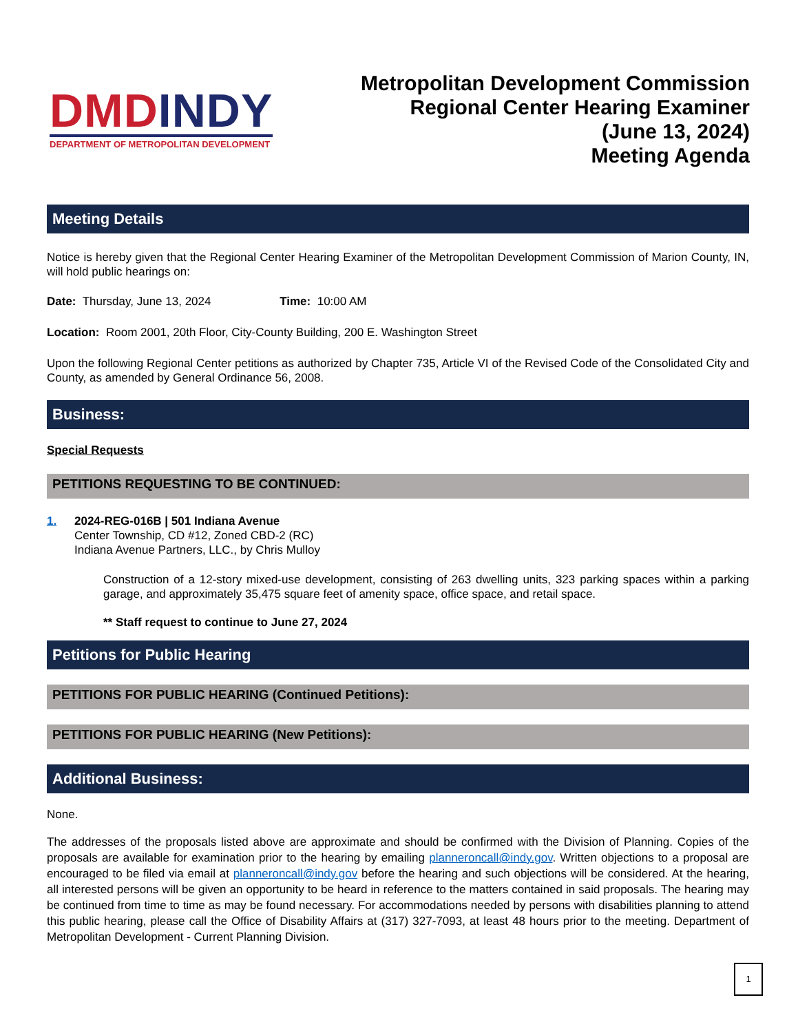DMDINDY
DEPARTMENT OF METROPOLITAN DEVELOPMENT
Metropolitan Development Commission
Regional Center Hearing Examiner
(June 13, 2024)
Meeting Agenda
Meeting Details
Notice is hereby given that the Regional Center Hearing Examiner of the Metropolitan Development Commission of Marion County, IN, will hold public hearings on:
Date: Thursday, June 13, 2024 Time: 10:00 AM
Location: Room 2001, 20th Floor, City-County Building, 200 E. Washington Street
Upon the following Regional Center petitions as authorized by Chapter 735, Article VI of the Revised Code of the Consolidated City and County, as amended by General Ordinance 56, 2008.
Business:
Special Requests
PETITIONS REQUESTING TO BE CONTINUED:
1. 2024-REG-016B | 501 Indiana Avenue
Center Township, CD #12, Zoned CBD-2 (RC)
Indiana Avenue Partners, LLC., by Chris Mulloy
Construction of a 12-story mixed-use development, consisting of 263 dwelling units, 323 parking spaces within a parking garage, and approximately 35,475 square feet of amenity space, office space, and retail space.
** Staff request to continue to June 27, 2024
Petitions for Public Hearing
PETITIONS FOR PUBLIC HEARING (Continued Petitions):
PETITIONS FOR PUBLIC HEARING (New Petitions):
Additional Business:
None.
The addresses of the proposals listed above are approximate and should be confirmed with the Division of Planning. Copies of the proposals are available for examination prior to the hearing by emailing planneroncall@indy.gov. Written objections to a proposal are encouraged to be filed via email at planneroncall@indy.gov before the hearing and such objections will be considered. At the hearing, all interested persons will be given an opportunity to be heard in reference to the matters contained in said proposals. The hearing may be continued from time to time as may be found necessary. For accommodations needed by persons with disabilities planning to attend this public hearing, please call the Office of Disability Affairs at (317) 327-7093, at least 48 hours prior to the meeting. Department of Metropolitan Development - Current Planning Division.
1